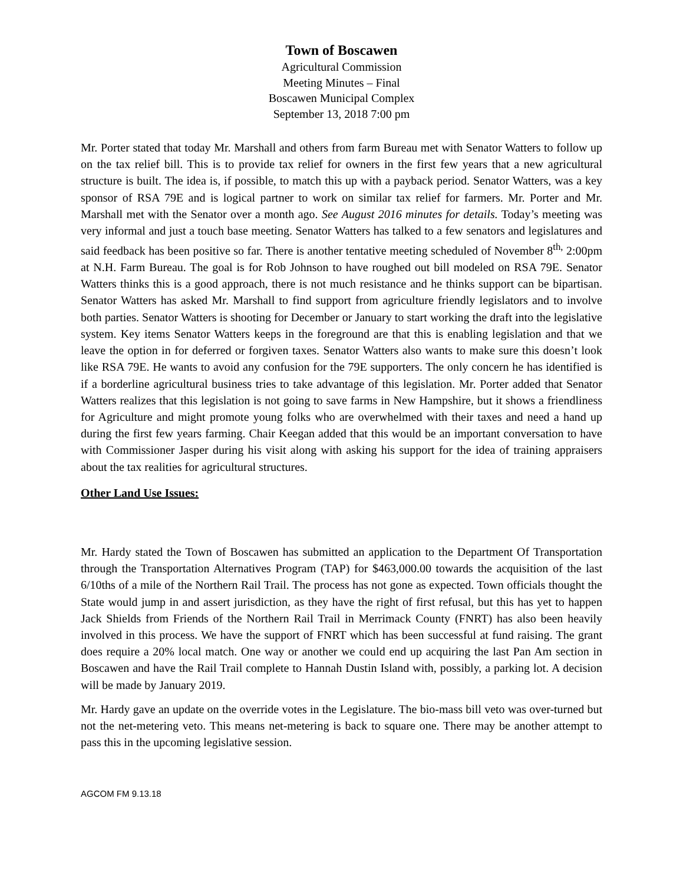Town of Boscawen
Agricultural Commission
Meeting Minutes – Final
Boscawen Municipal Complex
September 13, 2018 7:00 pm
Mr. Porter stated that today Mr. Marshall and others from farm Bureau met with Senator Watters to follow up on the tax relief bill. This is to provide tax relief for owners in the first few years that a new agricultural structure is built. The idea is, if possible, to match this up with a payback period. Senator Watters, was a key sponsor of RSA 79E and is logical partner to work on similar tax relief for farmers. Mr. Porter and Mr. Marshall met with the Senator over a month ago. See August 2016 minutes for details. Today’s meeting was very informal and just a touch base meeting. Senator Watters has talked to a few senators and legislatures and said feedback has been positive so far. There is another tentative meeting scheduled of November 8<sup>th,</sup> 2:00pm at N.H. Farm Bureau. The goal is for Rob Johnson to have roughed out bill modeled on RSA 79E. Senator Watters thinks this is a good approach, there is not much resistance and he thinks support can be bipartisan. Senator Watters has asked Mr. Marshall to find support from agriculture friendly legislators and to involve both parties. Senator Watters is shooting for December or January to start working the draft into the legislative system. Key items Senator Watters keeps in the foreground are that this is enabling legislation and that we leave the option in for deferred or forgiven taxes. Senator Watters also wants to make sure this doesn’t look like RSA 79E. He wants to avoid any confusion for the 79E supporters. The only concern he has identified is if a borderline agricultural business tries to take advantage of this legislation. Mr. Porter added that Senator Watters realizes that this legislation is not going to save farms in New Hampshire, but it shows a friendliness for Agriculture and might promote young folks who are overwhelmed with their taxes and need a hand up during the first few years farming. Chair Keegan added that this would be an important conversation to have with Commissioner Jasper during his visit along with asking his support for the idea of training appraisers about the tax realities for agricultural structures.
Other Land Use Issues:
Mr. Hardy stated the Town of Boscawen has submitted an application to the Department Of Transportation through the Transportation Alternatives Program (TAP) for $463,000.00 towards the acquisition of the last 6/10ths of a mile of the Northern Rail Trail. The process has not gone as expected. Town officials thought the State would jump in and assert jurisdiction, as they have the right of first refusal, but this has yet to happen Jack Shields from Friends of the Northern Rail Trail in Merrimack County (FNRT) has also been heavily involved in this process. We have the support of FNRT which has been successful at fund raising. The grant does require a 20% local match. One way or another we could end up acquiring the last Pan Am section in Boscawen and have the Rail Trail complete to Hannah Dustin Island with, possibly, a parking lot. A decision will be made by January 2019.
Mr. Hardy gave an update on the override votes in the Legislature. The bio-mass bill veto was over-turned but not the net-metering veto. This means net-metering is back to square one. There may be another attempt to pass this in the upcoming legislative session.
AGCOM FM 9.13.18